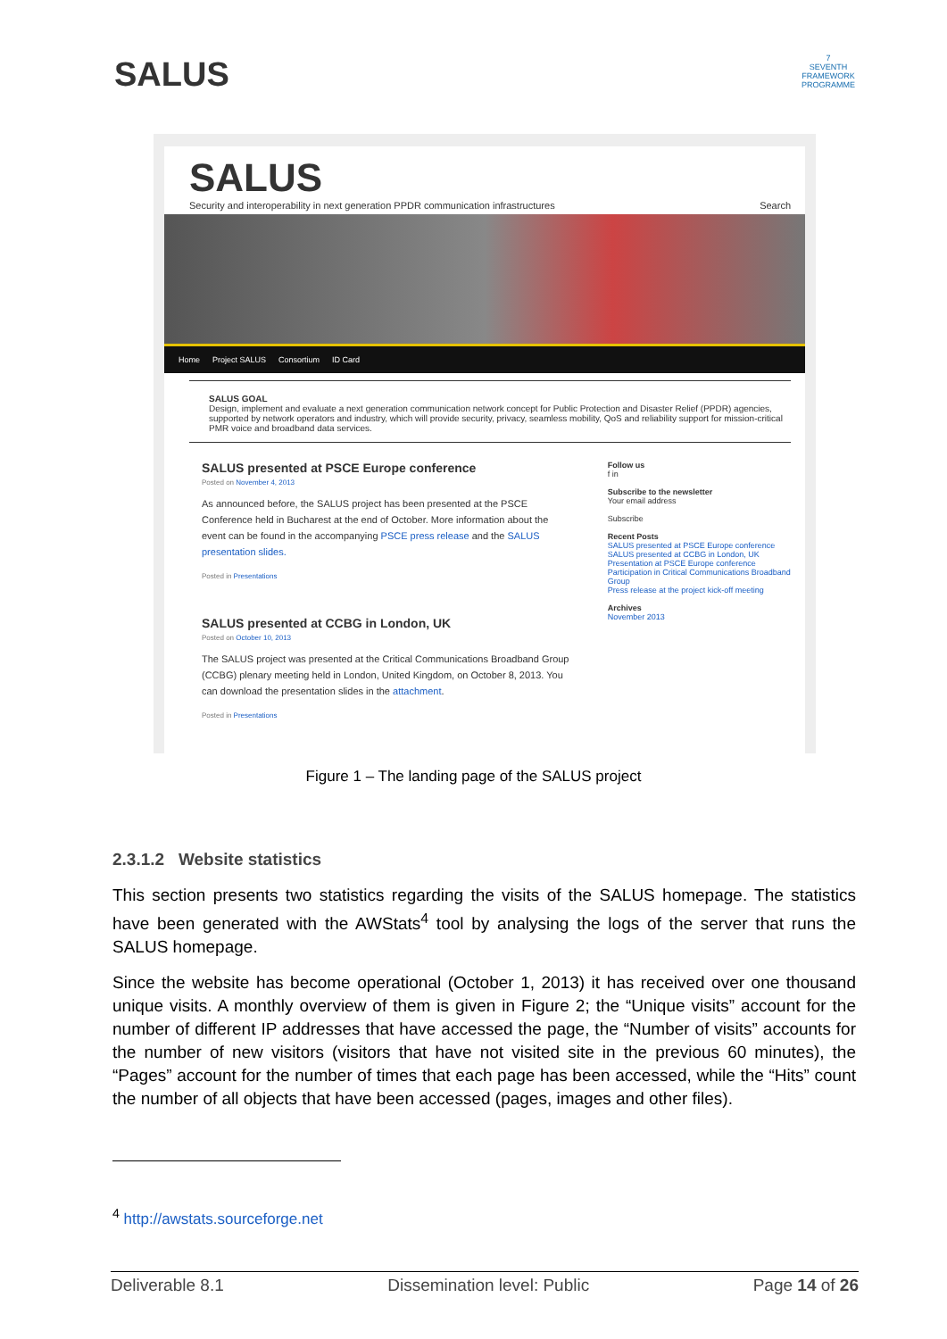SALUS
7
SEVENTH FRAMEWORK PROGRAMME
SALUS
Security and interoperability in next generation PPDR communication infrastructures Search
Home Project SALUS Consortium ID Card
SALUS GOAL
Design, implement and evaluate a next generation communication network concept for Public Protection and Disaster Relief (PPDR) agencies, supported by network operators and industry, which will provide security, privacy, seamless mobility, QoS and reliability support for mission-critical PMR voice and broadband data services.
SALUS presented at PSCE Europe conference
Posted on November 4, 2013
As announced before, the SALUS project has been presented at the PSCE Conference held in Bucharest at the end of October. More information about the event can be found in the accompanying PSCE press release and the SALUS presentation slides.
Posted in Presentations
SALUS presented at CCBG in London, UK
Posted on October 10, 2013
The SALUS project was presented at the Critical Communications Broadband Group (CCBG) plenary meeting held in London, United Kingdom, on October 8, 2013. You can download the presentation slides in the attachment.
Posted in Presentations
Follow us
f in
Subscribe to the newsletter
Your email address
Subscribe
Recent Posts
SALUS presented at PSCE Europe conference
SALUS presented at CCBG in London, UK
Presentation at PSCE Europe conference
Participation in Critical Communications Broadband Group
Press release at the project kick-off meeting
Archives
November 2013
Figure 1 – The landing page of the SALUS project
2.3.1.2 Website statistics
This section presents two statistics regarding the visits of the SALUS homepage. The statistics have been generated with the AWStats<sup>4</sup> tool by analysing the logs of the server that runs the SALUS homepage.
Since the website has become operational (October 1, 2013) it has received over one thousand unique visits. A monthly overview of them is given in Figure 2; the “Unique visits” account for the number of different IP addresses that have accessed the page, the “Number of visits” accounts for the number of new visitors (visitors that have not visited site in the previous 60 minutes), the “Pages” account for the number of times that each page has been accessed, while the “Hits” count the number of all objects that have been accessed (pages, images and other files).
<sup>4</sup> http://awstats.sourceforge.net
Deliverable 8.1 Dissemination level: Public Page 14 of 26